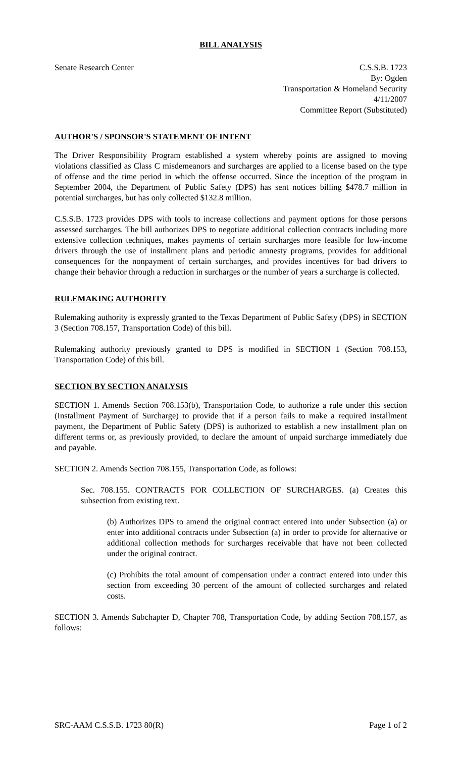BILL ANALYSIS
Senate Research Center C.S.S.B. 1723
By: Ogden
Transportation & Homeland Security
4/11/2007
Committee Report (Substituted)
AUTHOR'S / SPONSOR'S STATEMENT OF INTENT
The Driver Responsibility Program established a system whereby points are assigned to moving violations classified as Class C misdemeanors and surcharges are applied to a license based on the type of offense and the time period in which the offense occurred. Since the inception of the program in September 2004, the Department of Public Safety (DPS) has sent notices billing $478.7 million in potential surcharges, but has only collected $132.8 million.
C.S.S.B. 1723 provides DPS with tools to increase collections and payment options for those persons assessed surcharges. The bill authorizes DPS to negotiate additional collection contracts including more extensive collection techniques, makes payments of certain surcharges more feasible for low-income drivers through the use of installment plans and periodic amnesty programs, provides for additional consequences for the nonpayment of certain surcharges, and provides incentives for bad drivers to change their behavior through a reduction in surcharges or the number of years a surcharge is collected.
RULEMAKING AUTHORITY
Rulemaking authority is expressly granted to the Texas Department of Public Safety (DPS) in SECTION 3 (Section 708.157, Transportation Code) of this bill.
Rulemaking authority previously granted to DPS is modified in SECTION 1 (Section 708.153, Transportation Code) of this bill.
SECTION BY SECTION ANALYSIS
SECTION 1. Amends Section 708.153(b), Transportation Code, to authorize a rule under this section (Installment Payment of Surcharge) to provide that if a person fails to make a required installment payment, the Department of Public Safety (DPS) is authorized to establish a new installment plan on different terms or, as previously provided, to declare the amount of unpaid surcharge immediately due and payable.
SECTION 2. Amends Section 708.155, Transportation Code, as follows:
Sec. 708.155. CONTRACTS FOR COLLECTION OF SURCHARGES. (a) Creates this subsection from existing text.
(b) Authorizes DPS to amend the original contract entered into under Subsection (a) or enter into additional contracts under Subsection (a) in order to provide for alternative or additional collection methods for surcharges receivable that have not been collected under the original contract.
(c) Prohibits the total amount of compensation under a contract entered into under this section from exceeding 30 percent of the amount of collected surcharges and related costs.
SECTION 3. Amends Subchapter D, Chapter 708, Transportation Code, by adding Section 708.157, as follows:
SRC-AAM C.S.S.B. 1723 80(R) Page 1 of 2